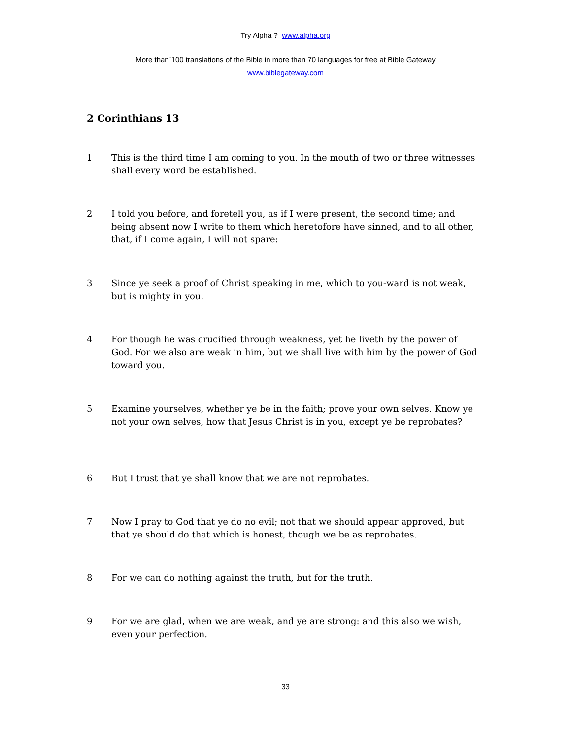Try Alpha ? www.alpha.org
More than`100 translations of the Bible in more than 70 languages for free at Bible Gateway
www.biblegateway.com
2 Corinthians 13
1 This is the third time I am coming to you. In the mouth of two or three witnesses shall every word be established.
2 I told you before, and foretell you, as if I were present, the second time; and being absent now I write to them which heretofore have sinned, and to all other, that, if I come again, I will not spare:
3 Since ye seek a proof of Christ speaking in me, which to you-ward is not weak, but is mighty in you.
4 For though he was crucified through weakness, yet he liveth by the power of God. For we also are weak in him, but we shall live with him by the power of God toward you.
5 Examine yourselves, whether ye be in the faith; prove your own selves. Know ye not your own selves, how that Jesus Christ is in you, except ye be reprobates?
6 But I trust that ye shall know that we are not reprobates.
7 Now I pray to God that ye do no evil; not that we should appear approved, but that ye should do that which is honest, though we be as reprobates.
8 For we can do nothing against the truth, but for the truth.
9 For we are glad, when we are weak, and ye are strong: and this also we wish, even your perfection.
33